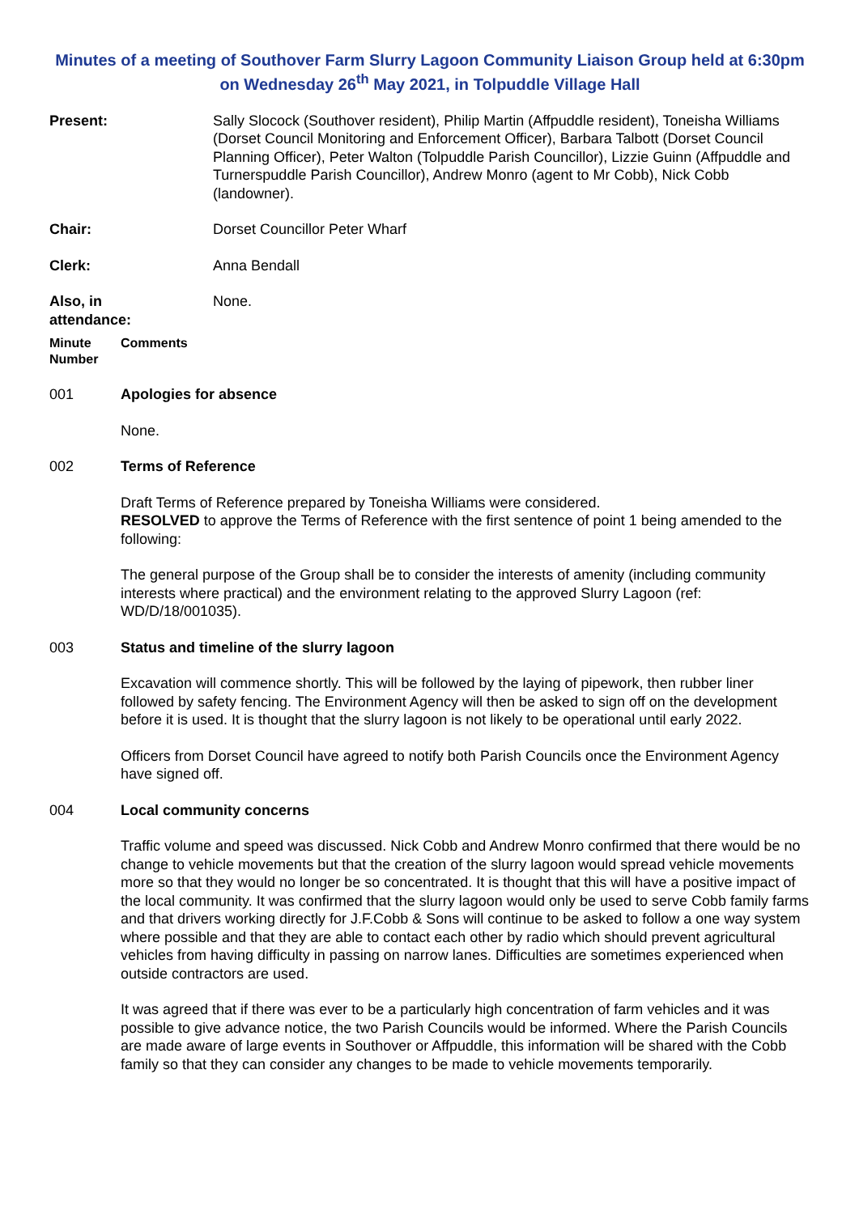Minutes of a meeting of Southover Farm Slurry Lagoon Community Liaison Group held at 6:30pm on Wednesday 26<sup>th</sup> May 2021, in Tolpuddle Village Hall
Present: Sally Slocock (Southover resident), Philip Martin (Affpuddle resident), Toneisha Williams (Dorset Council Monitoring and Enforcement Officer), Barbara Talbott (Dorset Council Planning Officer), Peter Walton (Tolpuddle Parish Councillor), Lizzie Guinn (Affpuddle and Turnerspuddle Parish Councillor), Andrew Monro (agent to Mr Cobb), Nick Cobb (landowner).
Chair: Dorset Councillor Peter Wharf
Clerk: Anna Bendall
Also, in
attendance:
None.
Minute
Number
Comments
001 Apologies for absence
None.
002 Terms of Reference
Draft Terms of Reference prepared by Toneisha Williams were considered.
RESOLVED to approve the Terms of Reference with the first sentence of point 1 being amended to the following:
The general purpose of the Group shall be to consider the interests of amenity (including community interests where practical) and the environment relating to the approved Slurry Lagoon (ref: WD/D/18/001035).
003 Status and timeline of the slurry lagoon
Excavation will commence shortly. This will be followed by the laying of pipework, then rubber liner followed by safety fencing. The Environment Agency will then be asked to sign off on the development before it is used. It is thought that the slurry lagoon is not likely to be operational until early 2022.
Officers from Dorset Council have agreed to notify both Parish Councils once the Environment Agency have signed off.
004 Local community concerns
Traffic volume and speed was discussed. Nick Cobb and Andrew Monro confirmed that there would be no change to vehicle movements but that the creation of the slurry lagoon would spread vehicle movements more so that they would no longer be so concentrated. It is thought that this will have a positive impact of the local community. It was confirmed that the slurry lagoon would only be used to serve Cobb family farms and that drivers working directly for J.F.Cobb & Sons will continue to be asked to follow a one way system where possible and that they are able to contact each other by radio which should prevent agricultural vehicles from having difficulty in passing on narrow lanes. Difficulties are sometimes experienced when outside contractors are used.
It was agreed that if there was ever to be a particularly high concentration of farm vehicles and it was possible to give advance notice, the two Parish Councils would be informed. Where the Parish Councils are made aware of large events in Southover or Affpuddle, this information will be shared with the Cobb family so that they can consider any changes to be made to vehicle movements temporarily.